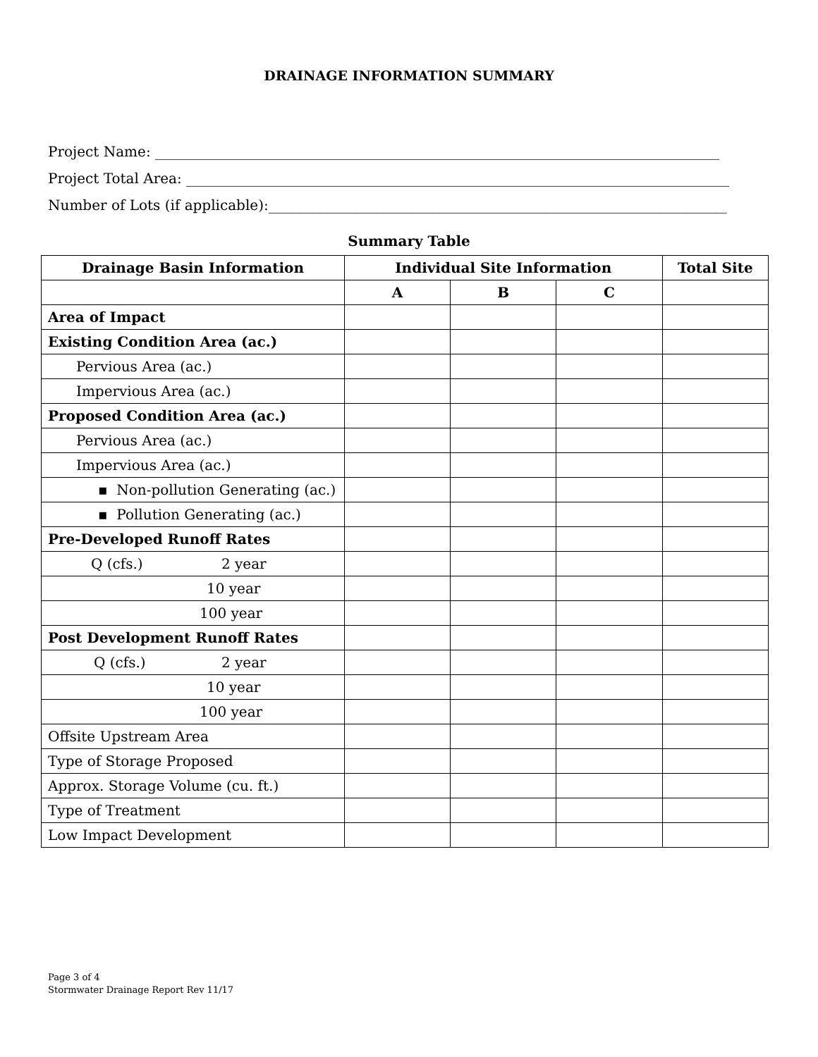DRAINAGE INFORMATION SUMMARY
Project Name: ________________________________________________________________________________
Project Total Area: _____________________________________________________________________________
Number of Lots (if applicable):_________________________________________________________________
Summary Table
| Drainage Basin Information | Individual Site Information | | | Total Site |
| --- | --- | --- | --- | --- |
| | A | B | C | |
| Area of Impact | | | | |
| Existing Condition Area (ac.) | | | | |
| Pervious Area (ac.) | | | | |
| Impervious Area (ac.) | | | | |
| Proposed Condition Area (ac.) | | | | |
| Pervious Area (ac.) | | | | |
| Impervious Area (ac.) | | | | |
| ▪ Non-pollution Generating (ac.) | | | | |
| ▪ Pollution Generating (ac.) | | | | |
| Pre-Developed Runoff Rates | | | | |
| Q (cfs.) 2 year | | | | |
| 10 year | | | | |
| 100 year | | | | |
| Post Development Runoff Rates | | | | |
| Q (cfs.) 2 year | | | | |
| 10 year | | | | |
| 100 year | | | | |
| Offsite Upstream Area | | | | |
| Type of Storage Proposed | | | | |
| Approx. Storage Volume (cu. ft.) | | | | |
| Type of Treatment | | | | |
| Low Impact Development | | | | |
Page 3 of 4
Stormwater Drainage Report Rev 11/17